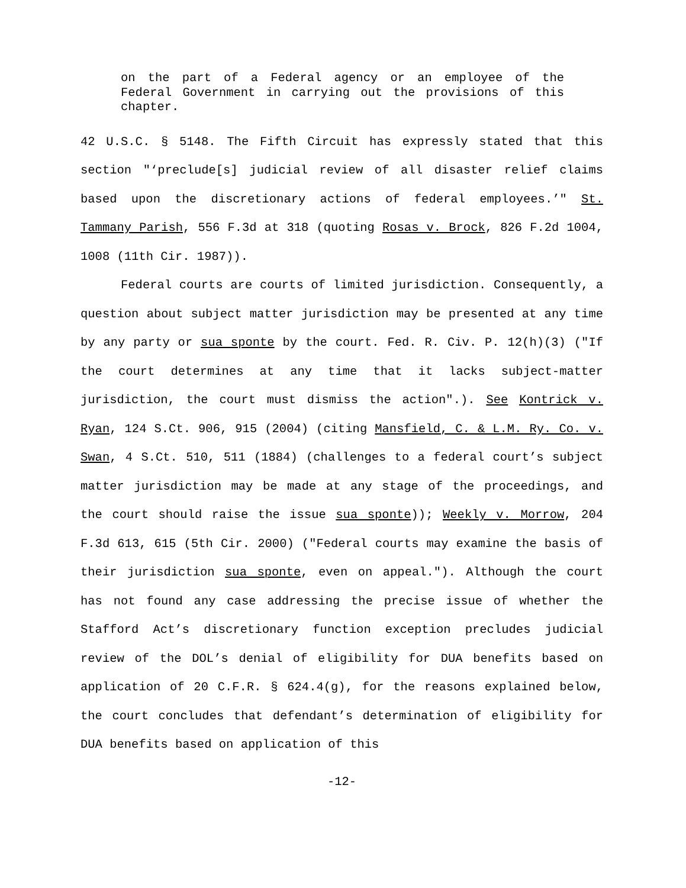on the part of a Federal agency or an employee of the Federal Government in carrying out the provisions of this chapter.
42 U.S.C. § 5148. The Fifth Circuit has expressly stated that this section "‘preclude[s] judicial review of all disaster relief claims based upon the discretionary actions of federal employees.’" St. Tammany Parish, 556 F.3d at 318 (quoting Rosas v. Brock, 826 F.2d 1004, 1008 (11th Cir. 1987)).
Federal courts are courts of limited jurisdiction. Consequently, a question about subject matter jurisdiction may be presented at any time by any party or sua sponte by the court. Fed. R. Civ. P. 12(h)(3) ("If the court determines at any time that it lacks subject-matter jurisdiction, the court must dismiss the action".). See Kontrick v. Ryan, 124 S.Ct. 906, 915 (2004) (citing Mansfield, C. & L.M. Ry. Co. v. Swan, 4 S.Ct. 510, 511 (1884) (challenges to a federal court’s subject matter jurisdiction may be made at any stage of the proceedings, and the court should raise the issue sua sponte)); Weekly v. Morrow, 204 F.3d 613, 615 (5th Cir. 2000) ("Federal courts may examine the basis of their jurisdiction sua sponte, even on appeal."). Although the court has not found any case addressing the precise issue of whether the Stafford Act’s discretionary function exception precludes judicial review of the DOL’s denial of eligibility for DUA benefits based on application of 20 C.F.R. § 624.4(g), for the reasons explained below, the court concludes that defendant’s determination of eligibility for DUA benefits based on application of this
-12-